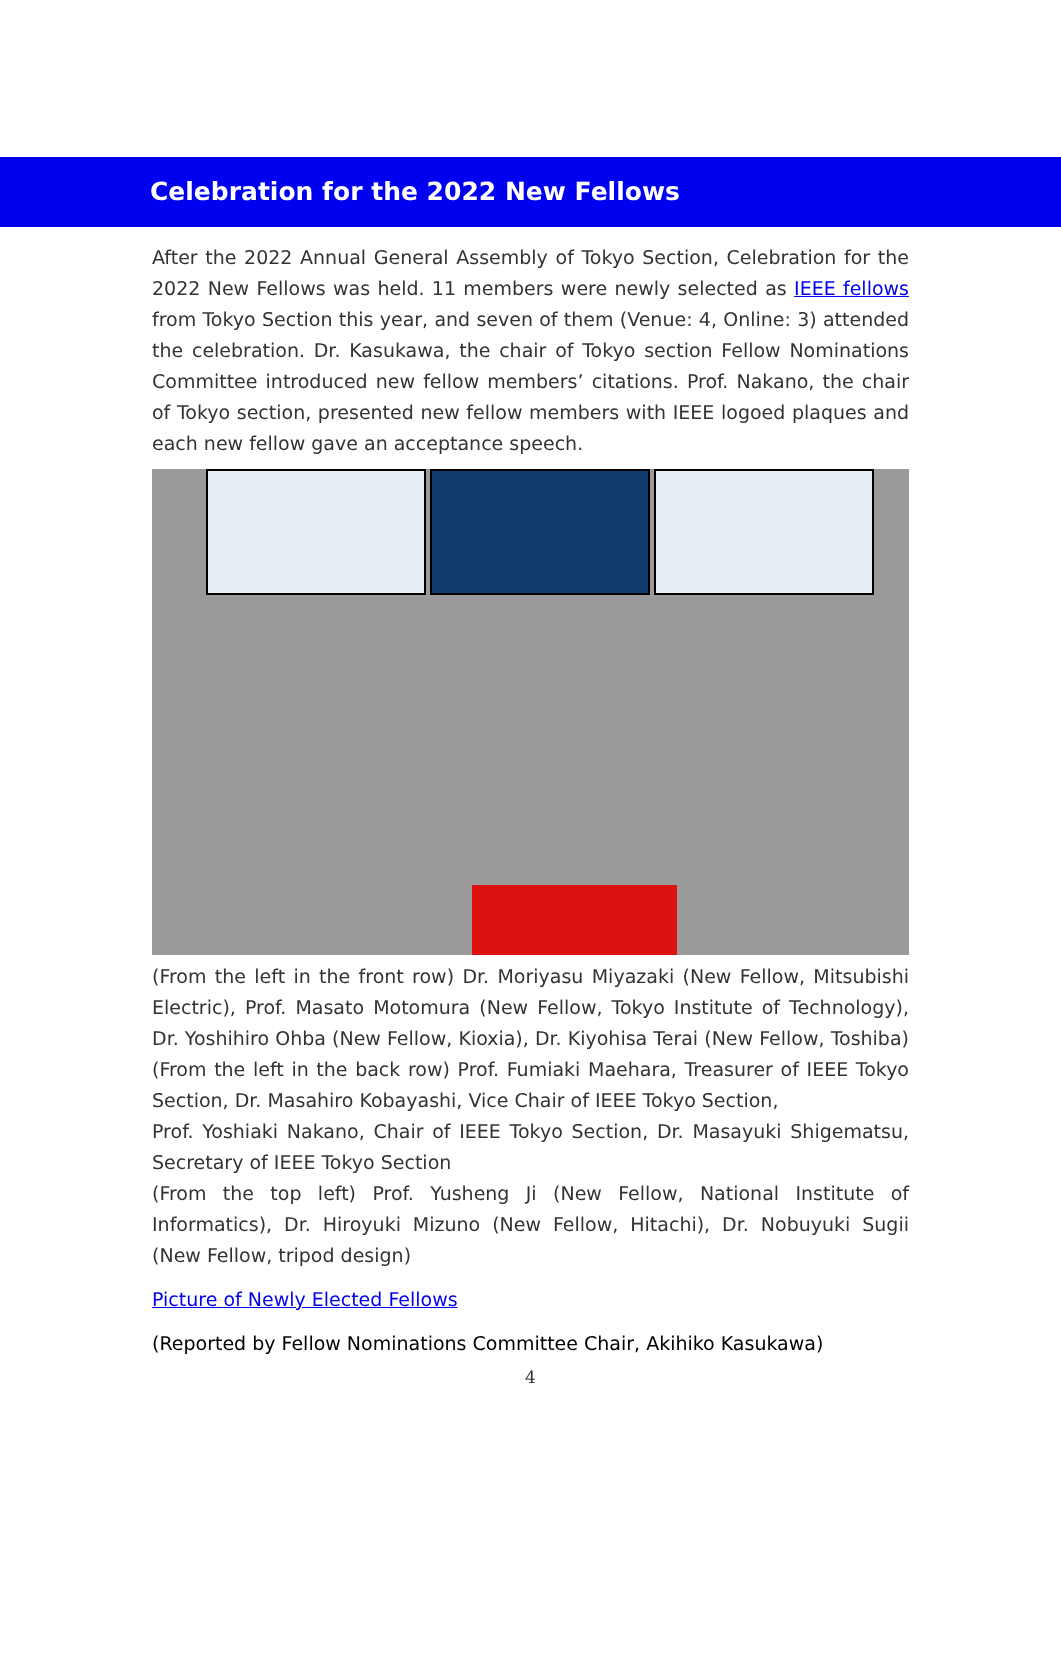Celebration for the 2022 New Fellows
After the 2022 Annual General Assembly of Tokyo Section, Celebration for the 2022 New Fellows was held. 11 members were newly selected as IEEE fellows from Tokyo Section this year, and seven of them (Venue: 4, Online: 3) attended the celebration. Dr. Kasukawa, the chair of Tokyo section Fellow Nominations Committee introduced new fellow members’ citations. Prof. Nakano, the chair of Tokyo section, presented new fellow members with IEEE logoed plaques and each new fellow gave an acceptance speech.
(From the left in the front row) Dr. Moriyasu Miyazaki (New Fellow, Mitsubishi Electric), Prof. Masato Motomura (New Fellow, Tokyo Institute of Technology), Dr. Yoshihiro Ohba (New Fellow, Kioxia), Dr. Kiyohisa Terai (New Fellow, Toshiba) (From the left in the back row) Prof. Fumiaki Maehara, Treasurer of IEEE Tokyo Section, Dr. Masahiro Kobayashi, Vice Chair of IEEE Tokyo Section,
Prof. Yoshiaki Nakano, Chair of IEEE Tokyo Section, Dr. Masayuki Shigematsu, Secretary of IEEE Tokyo Section
(From the top left) Prof. Yusheng Ji (New Fellow, National Institute of Informatics), Dr. Hiroyuki Mizuno (New Fellow, Hitachi), Dr. Nobuyuki Sugii (New Fellow, tripod design)
Picture of Newly Elected Fellows
(Reported by Fellow Nominations Committee Chair, Akihiko Kasukawa)
4